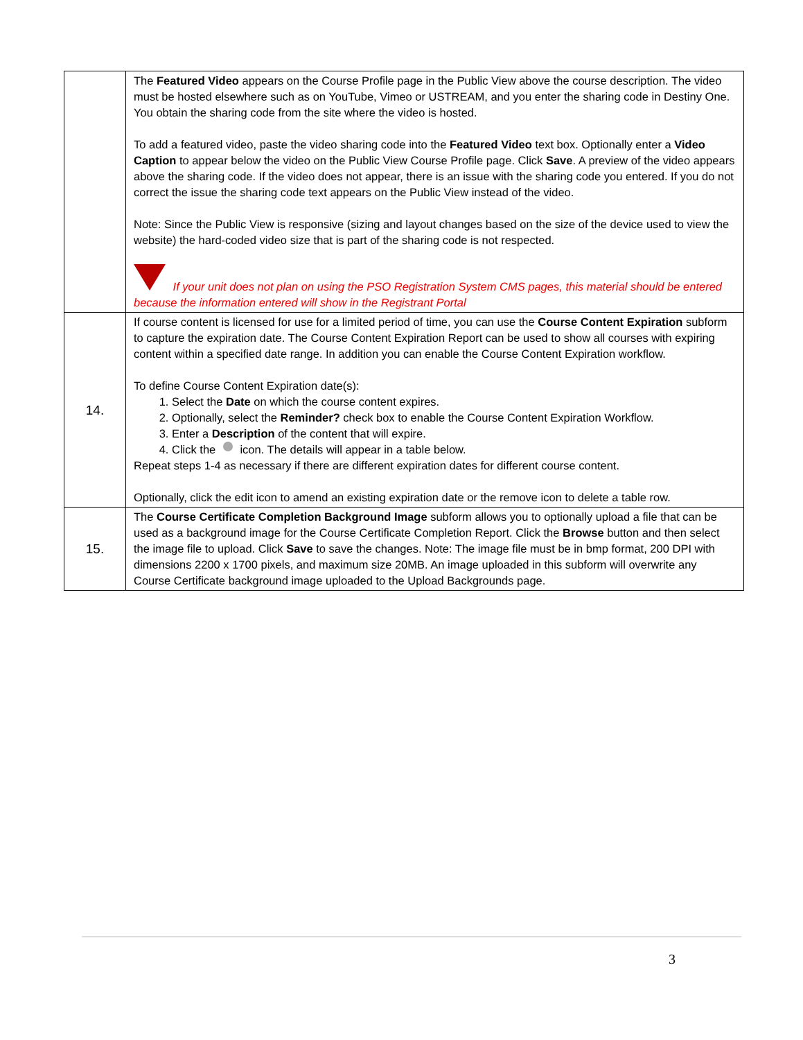| | The Featured Video appears on the Course Profile page in the Public View above the course description. The video must be hosted elsewhere such as on YouTube, Vimeo or USTREAM, and you enter the sharing code in Destiny One. You obtain the sharing code from the site where the video is hosted. To add a featured video, paste the video sharing code into the Featured Video text box. Optionally enter a Video Caption to appear below the video on the Public View Course Profile page. Click Save . A preview of the video appears above the sharing code. If the video does not appear, there is an issue with the sharing code you entered. If you do not correct the issue the sharing code text appears on the Public View instead of the video. Note: Since the Public View is responsive (sizing and layout changes based on the size of the device used to view the website) the hard-coded video size that is part of the sharing code is not respected. If your unit does not plan on using the PSO Registration System CMS pages, this material should be entered because the information entered will show in the Registrant Portal |
| 14. | If course content is licensed for use for a limited period of time, you can use the Course Content Expiration subform to capture the expiration date. The Course Content Expiration Report can be used to show all courses with expiring content within a specified date range. In addition you can enable the Course Content Expiration workflow. To define Course Content Expiration date(s): 1. Select the Date on which the course content expires. 2. Optionally, select the Reminder? check box to enable the Course Content Expiration Workflow. 3. Enter a Description of the content that will expire. 4. Click the icon. The details will appear in a table below. Repeat steps 1-4 as necessary if there are different expiration dates for different course content. Optionally, click the edit icon to amend an existing expiration date or the remove icon to delete a table row. |
| 15. | The Course Certificate Completion Background Image subform allows you to optionally upload a file that can be used as a background image for the Course Certificate Completion Report. Click the Browse button and then select the image file to upload. Click Save to save the changes. Note: The image file must be in bmp format, 200 DPI with dimensions 2200 x 1700 pixels, and maximum size 20MB. An image uploaded in this subform will overwrite any Course Certificate background image uploaded to the Upload Backgrounds page. |
3